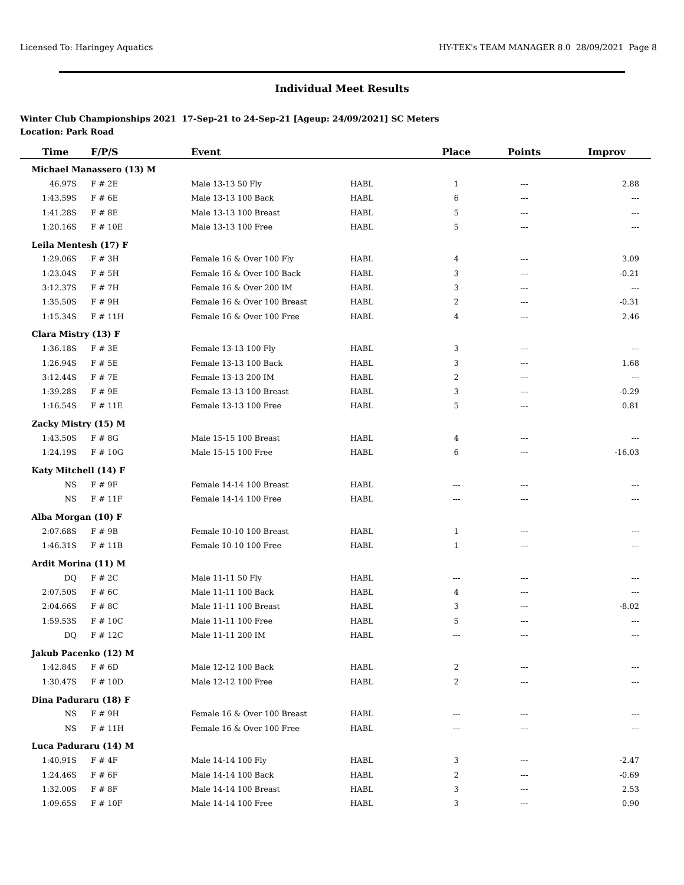Licensed To: Haringey Aquatics HY-TEK's TEAM MANAGER 8.0 28/09/2021 Page 8
Individual Meet Results
Winter Club Championships 2021 17-Sep-21 to 24-Sep-21 [Ageup: 24/09/2021] SC Meters
Location: Park Road
| Time | F/P/S | Event | | Place | Points | Improv |
| --- | --- | --- | --- | --- | --- | --- |
| Michael Manassero (13) M | | | | | | |
| 46.97S | F # 2E | Male 13-13 50 Fly | HABL | 1 | --- | 2.88 |
| 1:43.59S | F # 6E | Male 13-13 100 Back | HABL | 6 | --- | --- |
| 1:41.28S | F # 8E | Male 13-13 100 Breast | HABL | 5 | --- | --- |
| 1:20.16S | F # 10E | Male 13-13 100 Free | HABL | 5 | --- | --- |
| Leila Mentesh (17) F | | | | | | |
| 1:29.06S | F # 3H | Female 16 & Over 100 Fly | HABL | 4 | --- | 3.09 |
| 1:23.04S | F # 5H | Female 16 & Over 100 Back | HABL | 3 | --- | -0.21 |
| 3:12.37S | F # 7H | Female 16 & Over 200 IM | HABL | 3 | --- | --- |
| 1:35.50S | F # 9H | Female 16 & Over 100 Breast | HABL | 2 | --- | -0.31 |
| 1:15.34S | F # 11H | Female 16 & Over 100 Free | HABL | 4 | --- | 2.46 |
| Clara Mistry (13) F | | | | | | |
| 1:36.18S | F # 3E | Female 13-13 100 Fly | HABL | 3 | --- | --- |
| 1:26.94S | F # 5E | Female 13-13 100 Back | HABL | 3 | --- | 1.68 |
| 3:12.44S | F # 7E | Female 13-13 200 IM | HABL | 2 | --- | --- |
| 1:39.28S | F # 9E | Female 13-13 100 Breast | HABL | 3 | --- | -0.29 |
| 1:16.54S | F # 11E | Female 13-13 100 Free | HABL | 5 | --- | 0.81 |
| Zacky Mistry (15) M | | | | | | |
| 1:43.50S | F # 8G | Male 15-15 100 Breast | HABL | 4 | --- | --- |
| 1:24.19S | F # 10G | Male 15-15 100 Free | HABL | 6 | --- | -16.03 |
| Katy Mitchell (14) F | | | | | | |
| NS | F # 9F | Female 14-14 100 Breast | HABL | --- | --- | --- |
| NS | F # 11F | Female 14-14 100 Free | HABL | --- | --- | --- |
| Alba Morgan (10) F | | | | | | |
| 2:07.68S | F # 9B | Female 10-10 100 Breast | HABL | 1 | --- | --- |
| 1:46.31S | F # 11B | Female 10-10 100 Free | HABL | 1 | --- | --- |
| Ardit Morina (11) M | | | | | | |
| DQ | F # 2C | Male 11-11 50 Fly | HABL | --- | --- | --- |
| 2:07.50S | F # 6C | Male 11-11 100 Back | HABL | 4 | --- | --- |
| 2:04.66S | F # 8C | Male 11-11 100 Breast | HABL | 3 | --- | -8.02 |
| 1:59.53S | F # 10C | Male 11-11 100 Free | HABL | 5 | --- | --- |
| DQ | F # 12C | Male 11-11 200 IM | HABL | --- | --- | --- |
| Jakub Pacenko (12) M | | | | | | |
| 1:42.84S | F # 6D | Male 12-12 100 Back | HABL | 2 | --- | --- |
| 1:30.47S | F # 10D | Male 12-12 100 Free | HABL | 2 | --- | --- |
| Dina Paduraru (18) F | | | | | | |
| NS | F # 9H | Female 16 & Over 100 Breast | HABL | --- | --- | --- |
| NS | F # 11H | Female 16 & Over 100 Free | HABL | --- | --- | --- |
| Luca Paduraru (14) M | | | | | | |
| 1:40.91S | F # 4F | Male 14-14 100 Fly | HABL | 3 | --- | -2.47 |
| 1:24.46S | F # 6F | Male 14-14 100 Back | HABL | 2 | --- | -0.69 |
| 1:32.00S | F # 8F | Male 14-14 100 Breast | HABL | 3 | --- | 2.53 |
| 1:09.65S | F # 10F | Male 14-14 100 Free | HABL | 3 | --- | 0.90 |